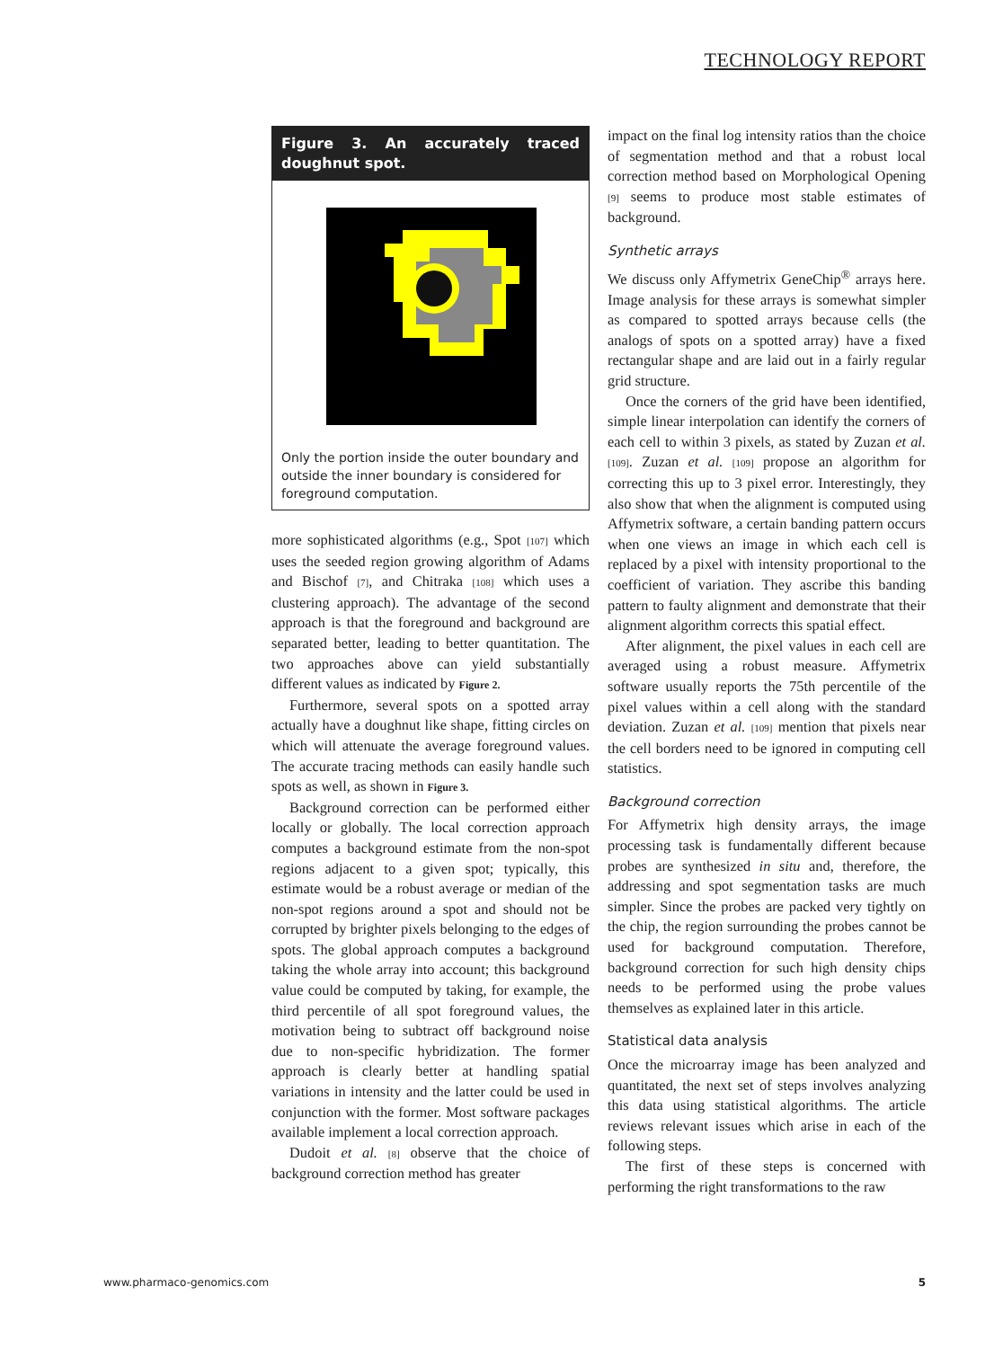TECHNOLOGY REPORT
Figure 3. An accurately traced doughnut spot.
Only the portion inside the outer boundary and outside the inner boundary is considered for foreground computation.
more sophisticated algorithms (e.g., Spot [107] which uses the seeded region growing algorithm of Adams and Bischof [7], and Chitraka [108] which uses a clustering approach). The advantage of the second approach is that the foreground and background are separated better, leading to better quantitation. The two approaches above can yield substantially different values as indicated by Figure 2.
Furthermore, several spots on a spotted array actually have a doughnut like shape, fitting circles on which will attenuate the average foreground values. The accurate tracing methods can easily handle such spots as well, as shown in Figure 3.
Background correction can be performed either locally or globally. The local correction approach computes a background estimate from the non-spot regions adjacent to a given spot; typically, this estimate would be a robust average or median of the non-spot regions around a spot and should not be corrupted by brighter pixels belonging to the edges of spots. The global approach computes a background taking the whole array into account; this background value could be computed by taking, for example, the third percentile of all spot foreground values, the motivation being to subtract off background noise due to non-specific hybridization. The former approach is clearly better at handling spatial variations in intensity and the latter could be used in conjunction with the former. Most software packages available implement a local correction approach.
Dudoit et al. [8] observe that the choice of background correction method has greater
impact on the final log intensity ratios than the choice of segmentation method and that a robust local correction method based on Morphological Opening [9] seems to produce most stable estimates of background.
Synthetic arrays
We discuss only Affymetrix GeneChip<sup>®</sup> arrays here. Image analysis for these arrays is somewhat simpler as compared to spotted arrays because cells (the analogs of spots on a spotted array) have a fixed rectangular shape and are laid out in a fairly regular grid structure.
Once the corners of the grid have been identified, simple linear interpolation can identify the corners of each cell to within 3 pixels, as stated by Zuzan et al. [109]. Zuzan et al. [109] propose an algorithm for correcting this up to 3 pixel error. Interestingly, they also show that when the alignment is computed using Affymetrix software, a certain banding pattern occurs when one views an image in which each cell is replaced by a pixel with intensity proportional to the coefficient of variation. They ascribe this banding pattern to faulty alignment and demonstrate that their alignment algorithm corrects this spatial effect.
After alignment, the pixel values in each cell are averaged using a robust measure. Affymetrix software usually reports the 75th percentile of the pixel values within a cell along with the standard deviation. Zuzan et al. [109] mention that pixels near the cell borders need to be ignored in computing cell statistics.
Background correction
For Affymetrix high density arrays, the image processing task is fundamentally different because probes are synthesized in situ and, therefore, the addressing and spot segmentation tasks are much simpler. Since the probes are packed very tightly on the chip, the region surrounding the probes cannot be used for background computation. Therefore, background correction for such high density chips needs to be performed using the probe values themselves as explained later in this article.
Statistical data analysis
Once the microarray image has been analyzed and quantitated, the next set of steps involves analyzing this data using statistical algorithms. The article reviews relevant issues which arise in each of the following steps.
The first of these steps is concerned with performing the right transformations to the raw
www.pharmaco-genomics.com 5